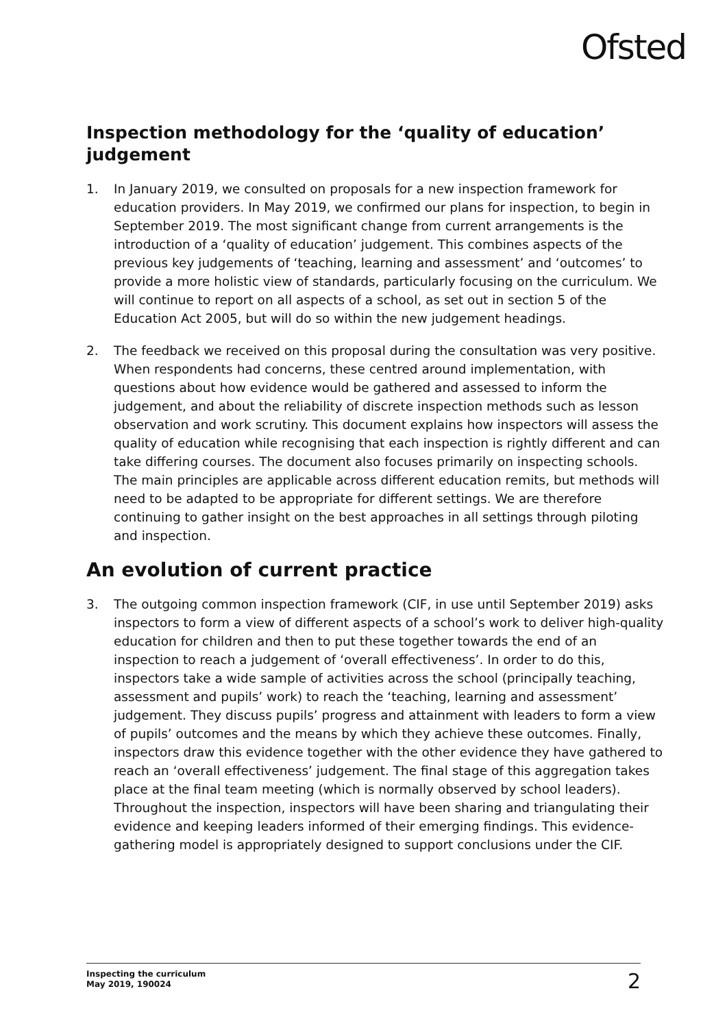Ofsted
Inspection methodology for the ‘quality of education’ judgement
1. In January 2019, we consulted on proposals for a new inspection framework for education providers. In May 2019, we confirmed our plans for inspection, to begin in September 2019. The most significant change from current arrangements is the introduction of a ‘quality of education’ judgement. This combines aspects of the previous key judgements of ‘teaching, learning and assessment’ and ‘outcomes’ to provide a more holistic view of standards, particularly focusing on the curriculum. We will continue to report on all aspects of a school, as set out in section 5 of the Education Act 2005, but will do so within the new judgement headings.
2. The feedback we received on this proposal during the consultation was very positive. When respondents had concerns, these centred around implementation, with questions about how evidence would be gathered and assessed to inform the judgement, and about the reliability of discrete inspection methods such as lesson observation and work scrutiny. This document explains how inspectors will assess the quality of education while recognising that each inspection is rightly different and can take differing courses. The document also focuses primarily on inspecting schools. The main principles are applicable across different education remits, but methods will need to be adapted to be appropriate for different settings. We are therefore continuing to gather insight on the best approaches in all settings through piloting and inspection.
An evolution of current practice
3. The outgoing common inspection framework (CIF, in use until September 2019) asks inspectors to form a view of different aspects of a school’s work to deliver high-quality education for children and then to put these together towards the end of an inspection to reach a judgement of ‘overall effectiveness’. In order to do this, inspectors take a wide sample of activities across the school (principally teaching, assessment and pupils’ work) to reach the ‘teaching, learning and assessment’ judgement. They discuss pupils’ progress and attainment with leaders to form a view of pupils’ outcomes and the means by which they achieve these outcomes. Finally, inspectors draw this evidence together with the other evidence they have gathered to reach an ‘overall effectiveness’ judgement. The final stage of this aggregation takes place at the final team meeting (which is normally observed by school leaders). Throughout the inspection, inspectors will have been sharing and triangulating their evidence and keeping leaders informed of their emerging findings. This evidence-gathering model is appropriately designed to support conclusions under the CIF.
Inspecting the curriculum
May 2019, 190024
2